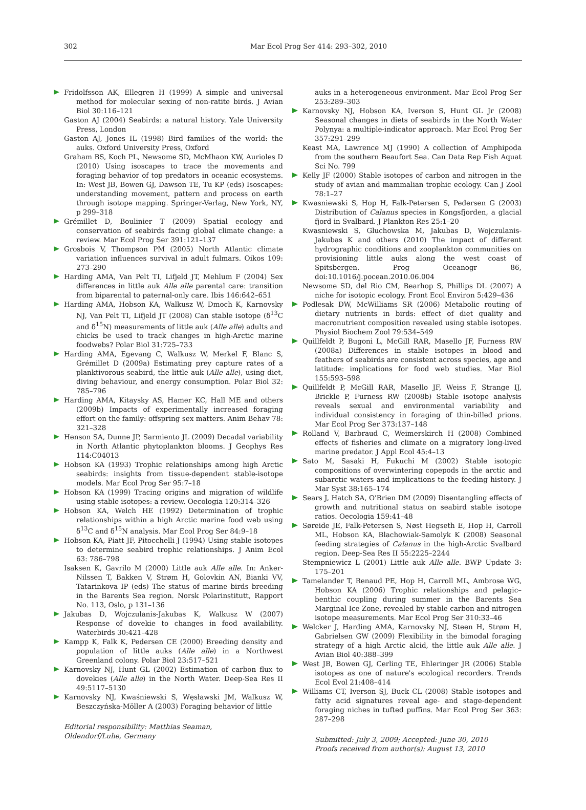302 Mar Ecol Prog Ser 414: 293–302, 2010
Fridolfsson AK, Ellegren H (1999) A simple and universal method for molecular sexing of non-ratite birds. J Avian Biol 30:116–121
Gaston AJ (2004) Seabirds: a natural history. Yale University Press, London
Gaston AJ, Jones IL (1998) Bird families of the world: the auks. Oxford University Press, Oxford
Graham BS, Koch PL, Newsome SD, McMhaon KW, Aurioles D (2010) Using isoscapes to trace the movements and foraging behavior of top predators in oceanic ecosystems. In: West JB, Bowen GJ, Dawson TE, Tu KP (eds) Isoscapes: understanding movement, pattern and process on earth through isotope mapping. Springer-Verlag, New York, NY, p 299–318
Grémillet D, Boulinier T (2009) Spatial ecology and conservation of seabirds facing global climate change: a review. Mar Ecol Prog Ser 391:121–137
Grosbois V, Thompson PM (2005) North Atlantic climate variation influences survival in adult fulmars. Oikos 109: 273–290
Harding AMA, Van Pelt TI, Lifjeld JT, Mehlum F (2004) Sex differences in little auk Alle alle parental care: transition from biparental to paternal-only care. Ibis 146:642–651
Harding AMA, Hobson KA, Walkusz W, Dmoch K, Karnovsky NJ, Van Pelt TI, Lifjeld JT (2008) Can stable isotope (δ<sup>13</sup>C and δ<sup>15</sup>N) measurements of little auk (Alle alle) adults and chicks be used to track changes in high-Arctic marine foodwebs? Polar Biol 31:725–733
Harding AMA, Egevang C, Walkusz W, Merkel F, Blanc S, Grémillet D (2009a) Estimating prey capture rates of a planktivorous seabird, the little auk (Alle alle), using diet, diving behaviour, and energy consumption. Polar Biol 32: 785–796
Harding AMA, Kitaysky AS, Hamer KC, Hall ME and others (2009b) Impacts of experimentally increased foraging effort on the family: offspring sex matters. Anim Behav 78: 321–328
Henson SA, Dunne JP, Sarmiento JL (2009) Decadal variability in North Atlantic phytoplankton blooms. J Geophys Res 114:C04013
Hobson KA (1993) Trophic relationships among high Arctic seabirds: insights from tissue-dependent stable-isotope models. Mar Ecol Prog Ser 95:7–18
Hobson KA (1999) Tracing origins and migration of wildlife using stable isotopes: a review. Oecologia 120:314–326
Hobson KA, Welch HE (1992) Determination of trophic relationships within a high Arctic marine food web using δ<sup>13</sup>C and δ<sup>15</sup>N analysis. Mar Ecol Prog Ser 84:9–18
Hobson KA, Piatt JF, Pitocchelli J (1994) Using stable isotopes to determine seabird trophic relationships. J Anim Ecol 63: 786–798
Isaksen K, Gavrilo M (2000) Little auk Alle alle. In: Anker-Nilssen T, Bakken V, Strøm H, Golovkin AN, Bianki VV, Tatarinkova IP (eds) The status of marine birds breeding in the Barents Sea region. Norsk Polarinstitutt, Rapport No. 113, Oslo, p 131–136
Jakubas D, Wojczulanis-Jakubas K, Walkusz W (2007) Response of dovekie to changes in food availability. Waterbirds 30:421–428
Kampp K, Falk K, Pedersen CE (2000) Breeding density and population of little auks (Alle alle) in a Northwest Greenland colony. Polar Biol 23:517–521
Karnovsky NJ, Hunt GL (2002) Estimation of carbon flux to dovekies (Alle alle) in the North Water. Deep-Sea Res II 49:5117–5130
Karnovsky NJ, Kwaśniewski S, Węsławski JM, Walkusz W, Beszczyńska-Möller A (2003) Foraging behavior of little
Editorial responsibility: Matthias Seaman,
Oldendorf/Luhe, Germany
auks in a heterogeneous environment. Mar Ecol Prog Ser 253:289–303
Karnovsky NJ, Hobson KA, Iverson S, Hunt GL Jr (2008) Seasonal changes in diets of seabirds in the North Water Polynya: a multiple-indicator approach. Mar Ecol Prog Ser 357:291–299
Keast MA, Lawrence MJ (1990) A collection of Amphipoda from the southern Beaufort Sea. Can Data Rep Fish Aquat Sci No. 799
Kelly JF (2000) Stable isotopes of carbon and nitrogen in the study of avian and mammalian trophic ecology. Can J Zool 78:1–27
Kwasniewski S, Hop H, Falk-Petersen S, Pedersen G (2003) Distribution of Calanus species in Kongsfjorden, a glacial fjord in Svalbard. J Plankton Res 25:1–20
Kwasniewski S, Gluchowska M, Jakubas D, Wojczulanis-Jakubas K and others (2010) The impact of different hydrographic conditions and zooplankton communities on provisioning little auks along the west coast of Spitsbergen. Prog Oceanogr 86, doi:10.1016/j.pocean.2010.06.004
Newsome SD, del Rio CM, Bearhop S, Phillips DL (2007) A niche for isotopic ecology. Front Ecol Environ 5:429–436
Podlesak DW, McWilliams SR (2006) Metabolic routing of dietary nutrients in birds: effect of diet quality and macronutrient composition revealed using stable isotopes. Physiol Biochem Zool 79:534–549
Quillfeldt P, Bugoni L, McGill RAR, Masello JF, Furness RW (2008a) Differences in stable isotopes in blood and feathers of seabirds are consistent across species, age and latitude: implications for food web studies. Mar Biol 155:593–598
Quillfeldt P, McGill RAR, Masello JF, Weiss F, Strange IJ, Brickle P, Furness RW (2008b) Stable isotope analysis reveals sexual and environmental variability and individual consistency in foraging of thin-billed prions. Mar Ecol Prog Ser 373:137–148
Rolland V, Barbraud C, Weimerskirch H (2008) Combined effects of fisheries and climate on a migratory long-lived marine predator. J Appl Ecol 45:4–13
Sato M, Sasaki H, Fukuchi M (2002) Stable isotopic compositions of overwintering copepods in the arctic and subarctic waters and implications to the feeding history. J Mar Syst 38:165–174
Sears J, Hatch SA, O'Brien DM (2009) Disentangling effects of growth and nutritional status on seabird stable isotope ratios. Oecologia 159:41–48
Søreide JE, Falk-Petersen S, Nøst Hegseth E, Hop H, Carroll ML, Hobson KA, Blachowiak-Samolyk K (2008) Seasonal feeding strategies of Calanus in the high-Arctic Svalbard region. Deep-Sea Res II 55:2225–2244
Stempniewicz L (2001) Little auk Alle alle. BWP Update 3: 175–201
Tamelander T, Renaud PE, Hop H, Carroll ML, Ambrose WG, Hobson KA (2006) Trophic relationships and pelagic–benthic coupling during summer in the Barents Sea Marginal Ice Zone, revealed by stable carbon and nitrogen isotope measurements. Mar Ecol Prog Ser 310:33–46
Welcker J, Harding AMA, Karnovsky NJ, Steen H, Strøm H, Gabrielsen GW (2009) Flexibility in the bimodal foraging strategy of a high Arctic alcid, the little auk Alle alle. J Avian Biol 40:388–399
West JB, Bowen GJ, Cerling TE, Ehleringer JR (2006) Stable isotopes as one of nature's ecological recorders. Trends Ecol Evol 21:408–414
Williams CT, Iverson SJ, Buck CL (2008) Stable isotopes and fatty acid signatures reveal age- and stage-dependent foraging niches in tufted puffins. Mar Ecol Prog Ser 363: 287–298
Submitted: July 3, 2009; Accepted: June 30, 2010
Proofs received from author(s): August 13, 2010